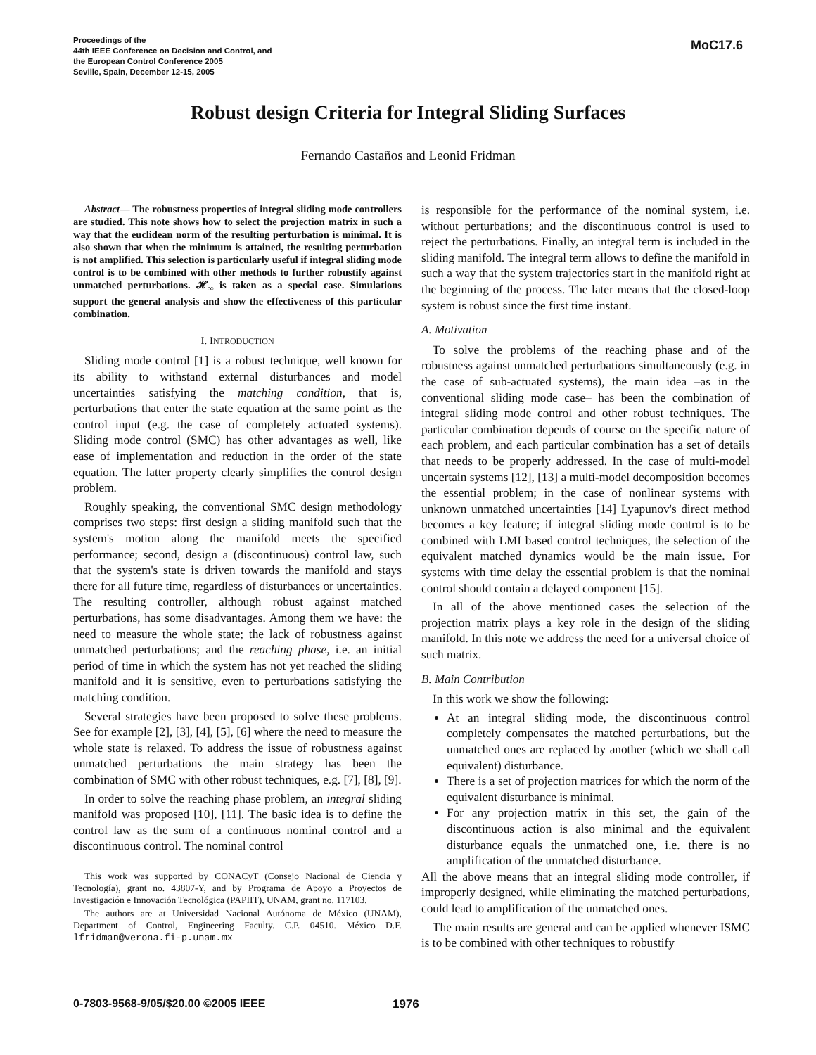Proceedings of the
44th IEEE Conference on Decision and Control, and
the European Control Conference 2005
Seville, Spain, December 12-15, 2005
MoC17.6
Robust design Criteria for Integral Sliding Surfaces
Fernando Castaños and Leonid Fridman
Abstract— The robustness properties of integral sliding mode controllers are studied. This note shows how to select the projection matrix in such a way that the euclidean norm of the resulting perturbation is minimal. It is also shown that when the minimum is attained, the resulting perturbation is not amplified. This selection is particularly useful if integral sliding mode control is to be combined with other methods to further robustify against unmatched perturbations. 𝓗<sub>∞</sub> is taken as a special case. Simulations support the general analysis and show the effectiveness of this particular combination.
I. INTRODUCTION
Sliding mode control [1] is a robust technique, well known for its ability to withstand external disturbances and model uncertainties satisfying the matching condition, that is, perturbations that enter the state equation at the same point as the control input (e.g. the case of completely actuated systems). Sliding mode control (SMC) has other advantages as well, like ease of implementation and reduction in the order of the state equation. The latter property clearly simplifies the control design problem.
Roughly speaking, the conventional SMC design methodology comprises two steps: first design a sliding manifold such that the system's motion along the manifold meets the specified performance; second, design a (discontinuous) control law, such that the system's state is driven towards the manifold and stays there for all future time, regardless of disturbances or uncertainties. The resulting controller, although robust against matched perturbations, has some disadvantages. Among them we have: the need to measure the whole state; the lack of robustness against unmatched perturbations; and the reaching phase, i.e. an initial period of time in which the system has not yet reached the sliding manifold and it is sensitive, even to perturbations satisfying the matching condition.
Several strategies have been proposed to solve these problems. See for example [2], [3], [4], [5], [6] where the need to measure the whole state is relaxed. To address the issue of robustness against unmatched perturbations the main strategy has been the combination of SMC with other robust techniques, e.g. [7], [8], [9].
In order to solve the reaching phase problem, an integral sliding manifold was proposed [10], [11]. The basic idea is to define the control law as the sum of a continuous nominal control and a discontinuous control. The nominal control
This work was supported by CONACyT (Consejo Nacional de Ciencia y Tecnología), grant no. 43807-Y, and by Programa de Apoyo a Proyectos de Investigación e Innovación Tecnológica (PAPIIT), UNAM, grant no. 117103.
The authors are at Universidad Nacional Autónoma de México (UNAM), Department of Control, Engineering Faculty. C.P. 04510. México D.F. lfridman@verona.fi-p.unam.mx
is responsible for the performance of the nominal system, i.e. without perturbations; and the discontinuous control is used to reject the perturbations. Finally, an integral term is included in the sliding manifold. The integral term allows to define the manifold in such a way that the system trajectories start in the manifold right at the beginning of the process. The later means that the closed-loop system is robust since the first time instant.
A. Motivation
To solve the problems of the reaching phase and of the robustness against unmatched perturbations simultaneously (e.g. in the case of sub-actuated systems), the main idea –as in the conventional sliding mode case– has been the combination of integral sliding mode control and other robust techniques. The particular combination depends of course on the specific nature of each problem, and each particular combination has a set of details that needs to be properly addressed. In the case of multi-model uncertain systems [12], [13] a multi-model decomposition becomes the essential problem; in the case of nonlinear systems with unknown unmatched uncertainties [14] Lyapunov's direct method becomes a key feature; if integral sliding mode control is to be combined with LMI based control techniques, the selection of the equivalent matched dynamics would be the main issue. For systems with time delay the essential problem is that the nominal control should contain a delayed component [15].
In all of the above mentioned cases the selection of the projection matrix plays a key role in the design of the sliding manifold. In this note we address the need for a universal choice of such matrix.
B. Main Contribution
In this work we show the following:
At an integral sliding mode, the discontinuous control completely compensates the matched perturbations, but the unmatched ones are replaced by another (which we shall call equivalent) disturbance.
There is a set of projection matrices for which the norm of the equivalent disturbance is minimal.
For any projection matrix in this set, the gain of the discontinuous action is also minimal and the equivalent disturbance equals the unmatched one, i.e. there is no amplification of the unmatched disturbance.
All the above means that an integral sliding mode controller, if improperly designed, while eliminating the matched perturbations, could lead to amplification of the unmatched ones.
The main results are general and can be applied whenever ISMC is to be combined with other techniques to robustify
0-7803-9568-9/05/$20.00 ©2005 IEEE
1976